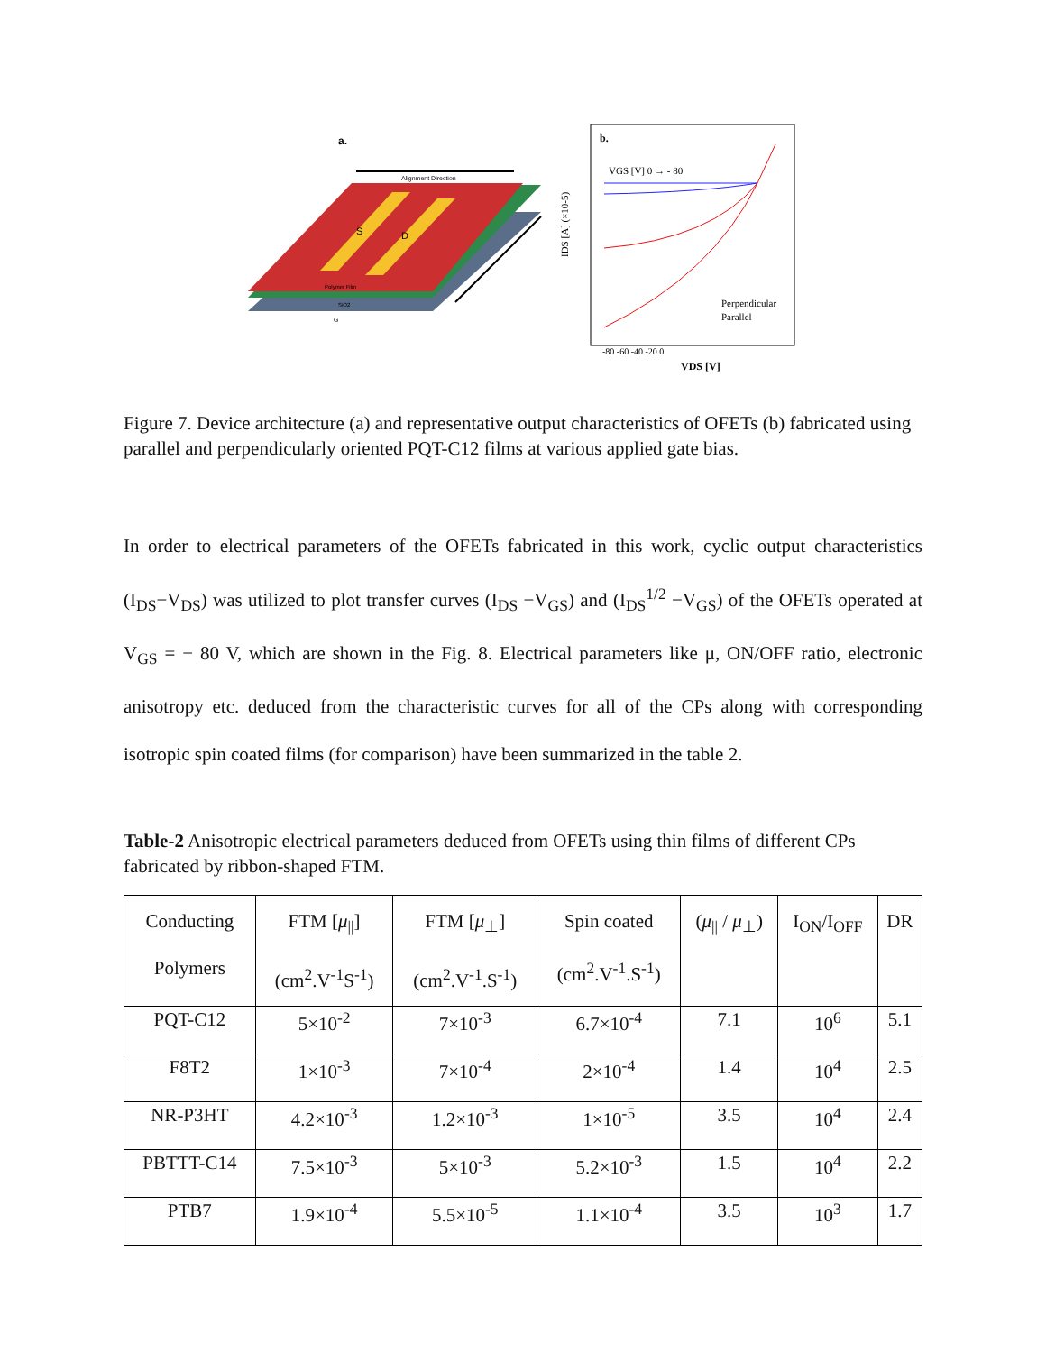a.
Alignment Direction
S
D
Polymer Film
SiO2
G
b.
VGS [V] 0 → - 80
IDS [A] (×10-5)
Perpendicular
Parallel
-80 -60 -40 -20 0
VDS [V]
Figure 7. Device architecture (a) and representative output characteristics of OFETs (b) fabricated using parallel and perpendicularly oriented PQT-C12 films at various applied gate bias.
In order to electrical parameters of the OFETs fabricated in this work, cyclic output characteristics (I<sub>DS</sub>−V<sub>DS</sub>) was utilized to plot transfer curves (I<sub>DS</sub> −V<sub>GS</sub>) and (I<sub>DS</sub><sup>1/2</sup> −V<sub>GS</sub>) of the OFETs operated at V<sub>GS</sub> = − 80 V, which are shown in the Fig. 8. Electrical parameters like μ, ON/OFF ratio, electronic anisotropy etc. deduced from the characteristic curves for all of the CPs along with corresponding isotropic spin coated films (for comparison) have been summarized in the table 2.
Table-2 Anisotropic electrical parameters deduced from OFETs using thin films of different CPs fabricated by ribbon-shaped FTM.
| Conducting Polymers | FTM [ μ<sub>//</sub>] (cm<sup>2</sup>.V<sup>-1</sup>S<sup>-1</sup>) | FTM [ μ<sub>⊥</sub>] (cm<sup>2</sup>.V<sup>-1</sup>.S<sup>-1</sup>) | Spin coated (cm<sup>2</sup>.V<sup>-1</sup>.S<sup>-1</sup>) | ( μ<sub>//</sub> / μ<sub>⊥</sub>) | I<sub>ON</sub>/I<sub>OFF</sub> | DR |
| --- | --- | --- | --- | --- | --- | --- |
| PQT-C12 | 5×10<sup>-2</sup> | 7×10<sup>-3</sup> | 6.7×10<sup>-4</sup> | 7.1 | 10<sup>6</sup> | 5.1 |
| F8T2 | 1×10<sup>-3</sup> | 7×10<sup>-4</sup> | 2×10<sup>-4</sup> | 1.4 | 10<sup>4</sup> | 2.5 |
| NR-P3HT | 4.2×10<sup>-3</sup> | 1.2×10<sup>-3</sup> | 1×10<sup>-5</sup> | 3.5 | 10<sup>4</sup> | 2.4 |
| PBTTT-C14 | 7.5×10<sup>-3</sup> | 5×10<sup>-3</sup> | 5.2×10<sup>-3</sup> | 1.5 | 10<sup>4</sup> | 2.2 |
| PTB7 | 1.9×10<sup>-4</sup> | 5.5×10<sup>-5</sup> | 1.1×10<sup>-4</sup> | 3.5 | 10<sup>3</sup> | 1.7 |